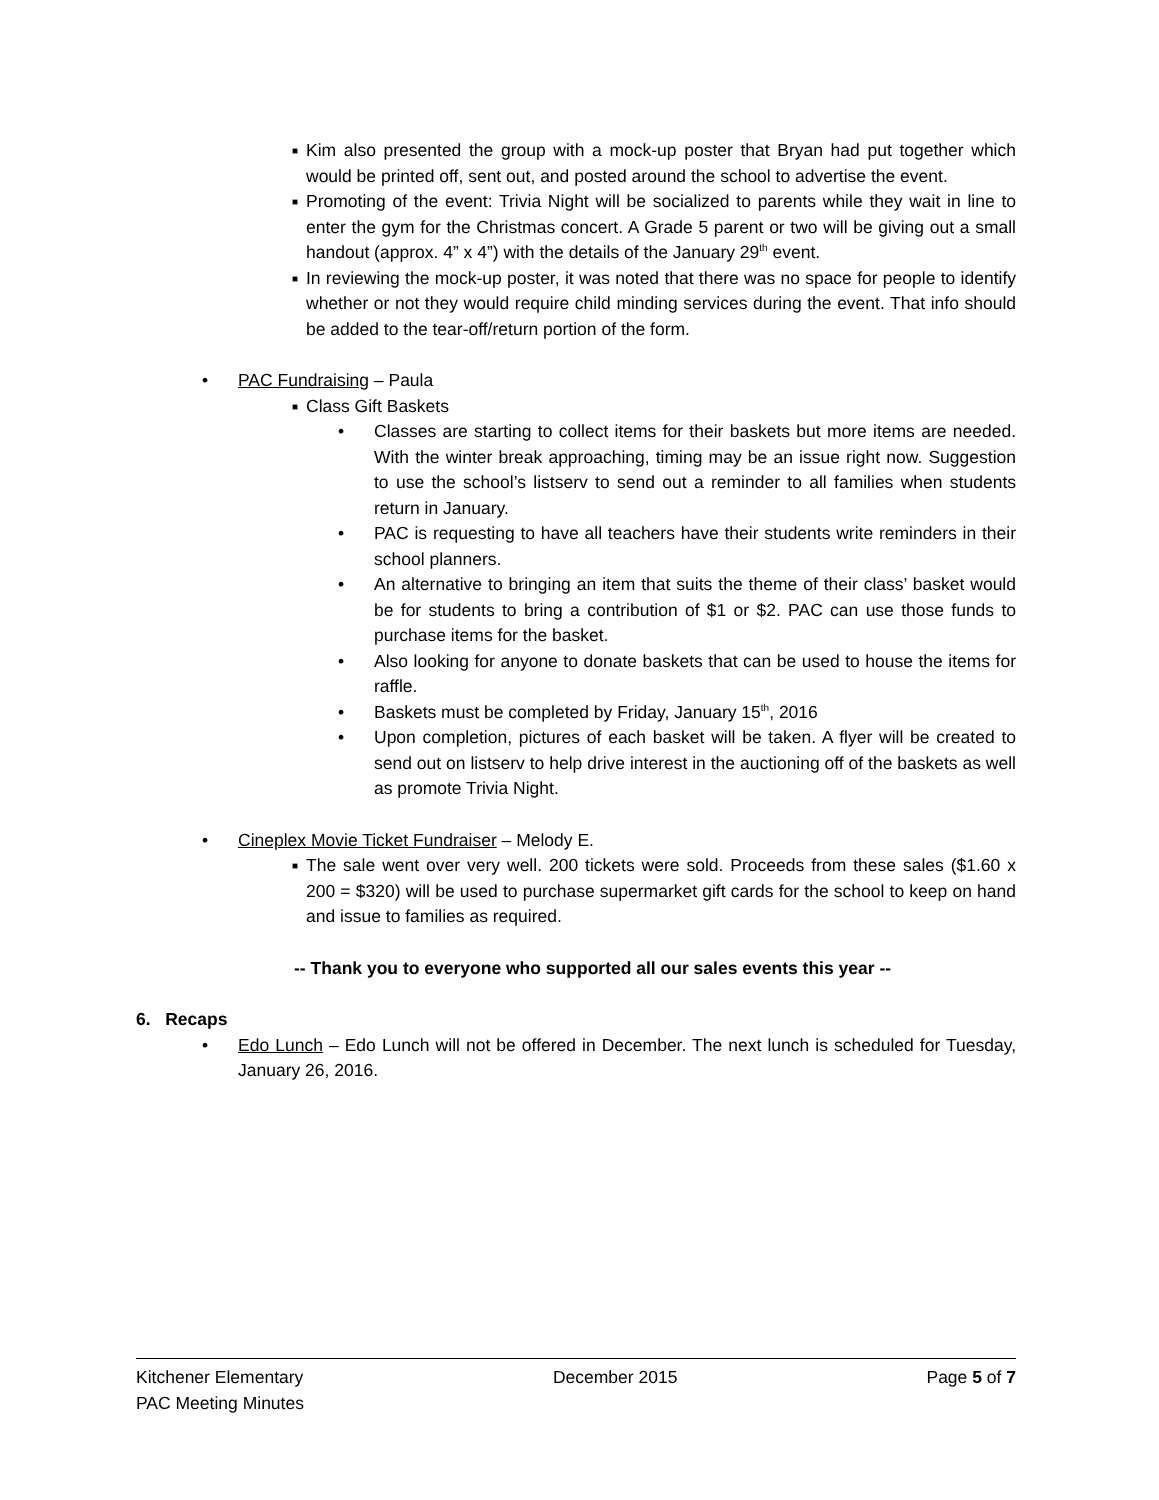■ Kim also presented the group with a mock-up poster that Bryan had put together which would be printed off, sent out, and posted around the school to advertise the event.
■ Promoting of the event: Trivia Night will be socialized to parents while they wait in line to enter the gym for the Christmas concert. A Grade 5 parent or two will be giving out a small handout (approx. 4” x 4”) with the details of the January 29<sup>th</sup> event.
■ In reviewing the mock-up poster, it was noted that there was no space for people to identify whether or not they would require child minding services during the event. That info should be added to the tear-off/return portion of the form.
• PAC Fundraising – Paula
■ Class Gift Baskets
• Classes are starting to collect items for their baskets but more items are needed. With the winter break approaching, timing may be an issue right now. Suggestion to use the school’s listserv to send out a reminder to all families when students return in January.
• PAC is requesting to have all teachers have their students write reminders in their school planners.
• An alternative to bringing an item that suits the theme of their class’ basket would be for students to bring a contribution of $1 or $2. PAC can use those funds to purchase items for the basket.
• Also looking for anyone to donate baskets that can be used to house the items for raffle.
• Baskets must be completed by Friday, January 15<sup>th</sup>, 2016
• Upon completion, pictures of each basket will be taken. A flyer will be created to send out on listserv to help drive interest in the auctioning off of the baskets as well as promote Trivia Night.
• Cineplex Movie Ticket Fundraiser – Melody E.
■ The sale went over very well. 200 tickets were sold. Proceeds from these sales ($1.60 x 200 = $320) will be used to purchase supermarket gift cards for the school to keep on hand and issue to families as required.
-- Thank you to everyone who supported all our sales events this year --
6. Recaps
• Edo Lunch – Edo Lunch will not be offered in December. The next lunch is scheduled for Tuesday, January 26, 2016.
Kitchener Elementary
PAC Meeting Minutes
December 2015 Page 5 of 7